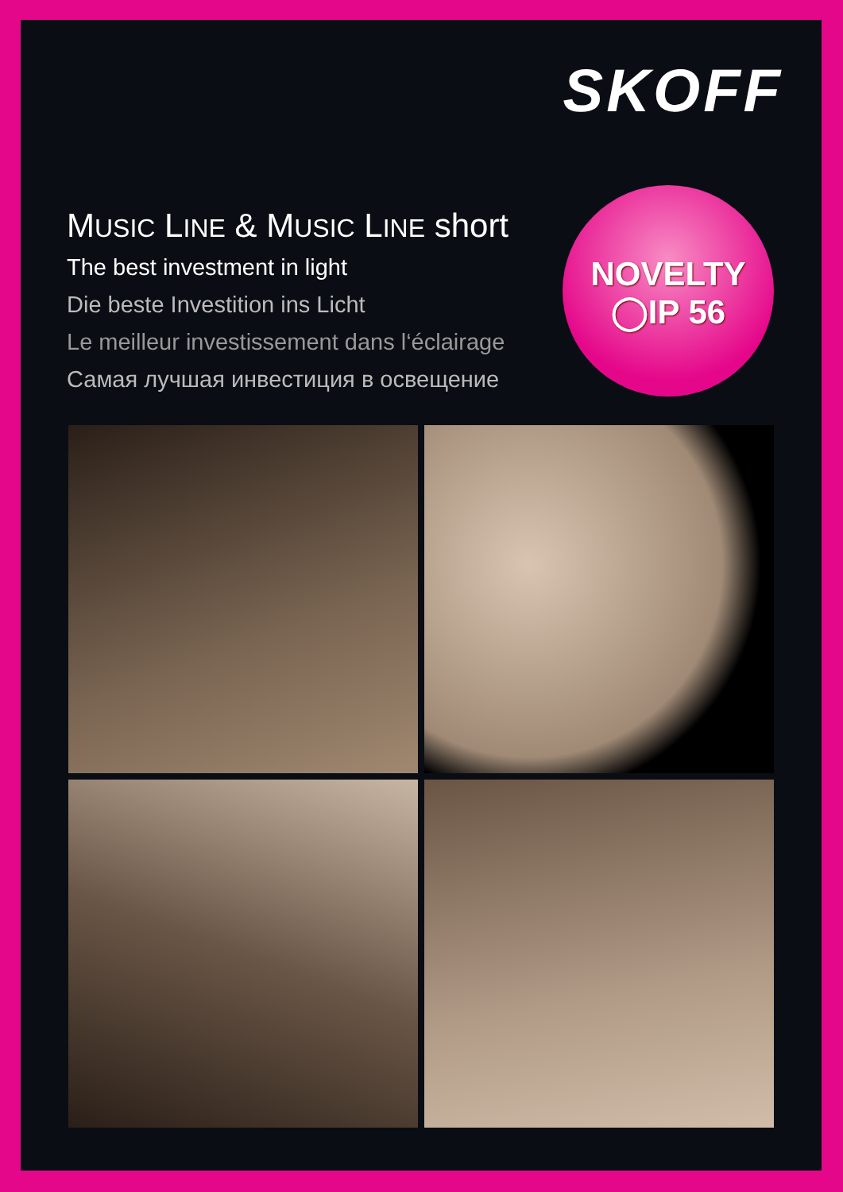SKOFF
MUSIC LINE & MUSIC LINE short
The best investment in light
Die beste Investition ins Licht
Le meilleur investissement dans l‘éclairage
Самая лучшая инвестиция в освещение
NOVELTY
◯IP 56